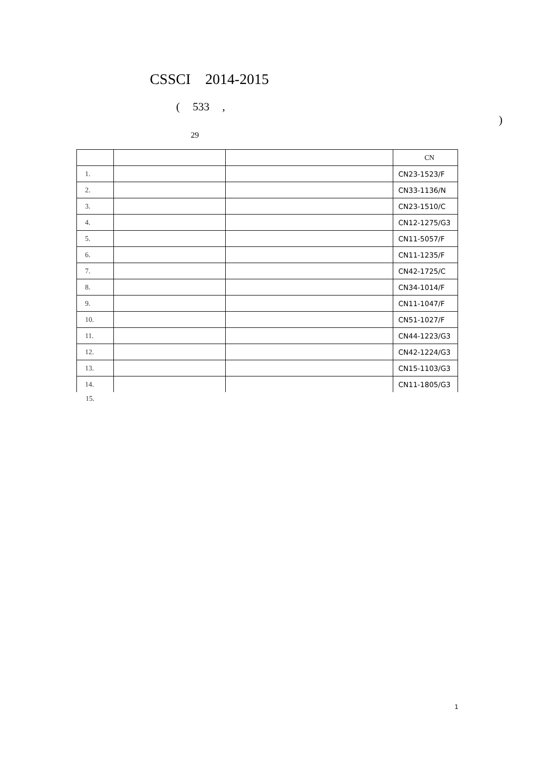CSSCI 2014-2015
( 533 , )
29
| | | | CN |
| --- | --- | --- | --- |
| 1. | | | CN23-1523/F |
| 2. | | | CN33-1136/N |
| 3. | | | CN23-1510/C |
| 4. | | | CN12-1275/G3 |
| 5. | | | CN11-5057/F |
| 6. | | | CN11-1235/F |
| 7. | | | CN42-1725/C |
| 8. | | | CN34-1014/F |
| 9. | | | CN11-1047/F |
| 10. | | | CN51-1027/F |
| 11. | | | CN44-1223/G3 |
| 12. | | | CN42-1224/G3 |
| 13. | | | CN15-1103/G3 |
| 14. | | | CN11-1805/G3 |
15.
1